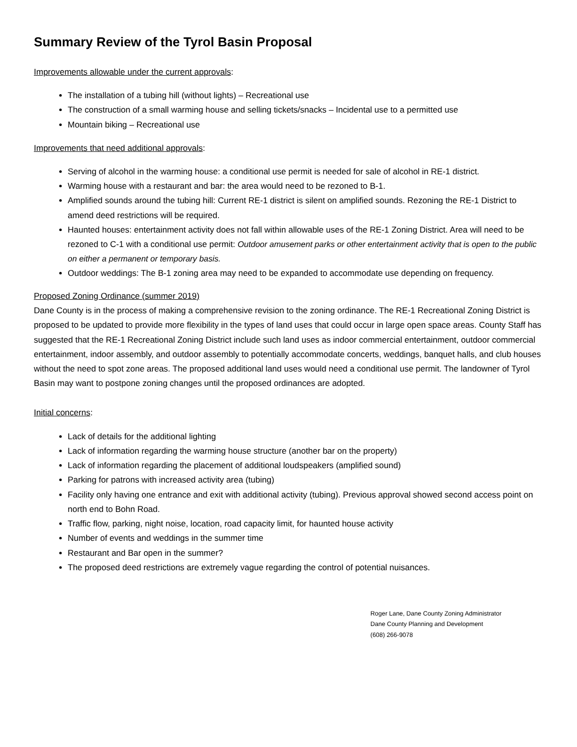Summary Review of the Tyrol Basin Proposal
Improvements allowable under the current approvals:
The installation of a tubing hill (without lights) – Recreational use
The construction of a small warming house and selling tickets/snacks – Incidental use to a permitted use
Mountain biking – Recreational use
Improvements that need additional approvals:
Serving of alcohol in the warming house: a conditional use permit is needed for sale of alcohol in RE-1 district.
Warming house with a restaurant and bar: the area would need to be rezoned to B-1.
Amplified sounds around the tubing hill: Current RE-1 district is silent on amplified sounds. Rezoning the RE-1 District to amend deed restrictions will be required.
Haunted houses: entertainment activity does not fall within allowable uses of the RE-1 Zoning District. Area will need to be rezoned to C-1 with a conditional use permit: Outdoor amusement parks or other entertainment activity that is open to the public on either a permanent or temporary basis.
Outdoor weddings: The B-1 zoning area may need to be expanded to accommodate use depending on frequency.
Proposed Zoning Ordinance (summer 2019)
Dane County is in the process of making a comprehensive revision to the zoning ordinance. The RE-1 Recreational Zoning District is proposed to be updated to provide more flexibility in the types of land uses that could occur in large open space areas. County Staff has suggested that the RE-1 Recreational Zoning District include such land uses as indoor commercial entertainment, outdoor commercial entertainment, indoor assembly, and outdoor assembly to potentially accommodate concerts, weddings, banquet halls, and club houses without the need to spot zone areas. The proposed additional land uses would need a conditional use permit. The landowner of Tyrol Basin may want to postpone zoning changes until the proposed ordinances are adopted.
Initial concerns:
Lack of details for the additional lighting
Lack of information regarding the warming house structure (another bar on the property)
Lack of information regarding the placement of additional loudspeakers (amplified sound)
Parking for patrons with increased activity area (tubing)
Facility only having one entrance and exit with additional activity (tubing). Previous approval showed second access point on north end to Bohn Road.
Traffic flow, parking, night noise, location, road capacity limit, for haunted house activity
Number of events and weddings in the summer time
Restaurant and Bar open in the summer?
The proposed deed restrictions are extremely vague regarding the control of potential nuisances.
Roger Lane, Dane County Zoning Administrator
Dane County Planning and Development
(608) 266-9078